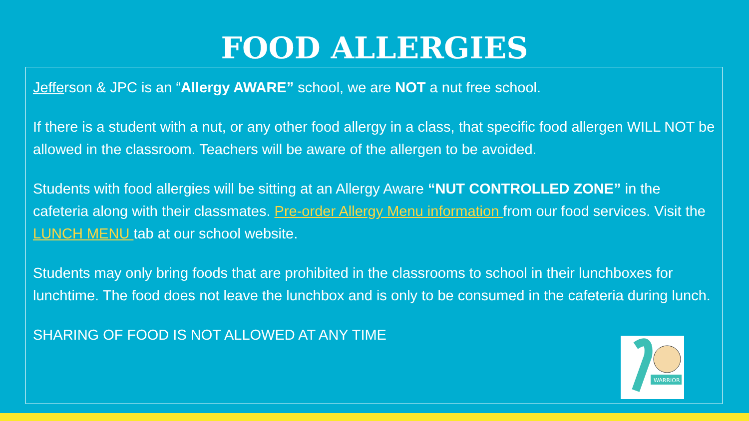FOOD ALLERGIES
Jefferson & JPC is an “Allergy AWARE” school, we are NOT a nut free school.
If there is a student with a nut, or any other food allergy in a class, that specific food allergen WILL NOT be allowed in the classroom. Teachers will be aware of the allergen to be avoided.
Students with food allergies will be sitting at an Allergy Aware “NUT CONTROLLED ZONE” in the cafeteria along with their classmates. Pre-order Allergy Menu information from our food services. Visit the LUNCH MENU tab at our school website.
Students may only bring foods that are prohibited in the classrooms to school in their lunchboxes for lunchtime. The food does not leave the lunchbox and is only to be consumed in the cafeteria during lunch.
SHARING OF FOOD IS NOT ALLOWED AT ANY TIME
WARRIOR